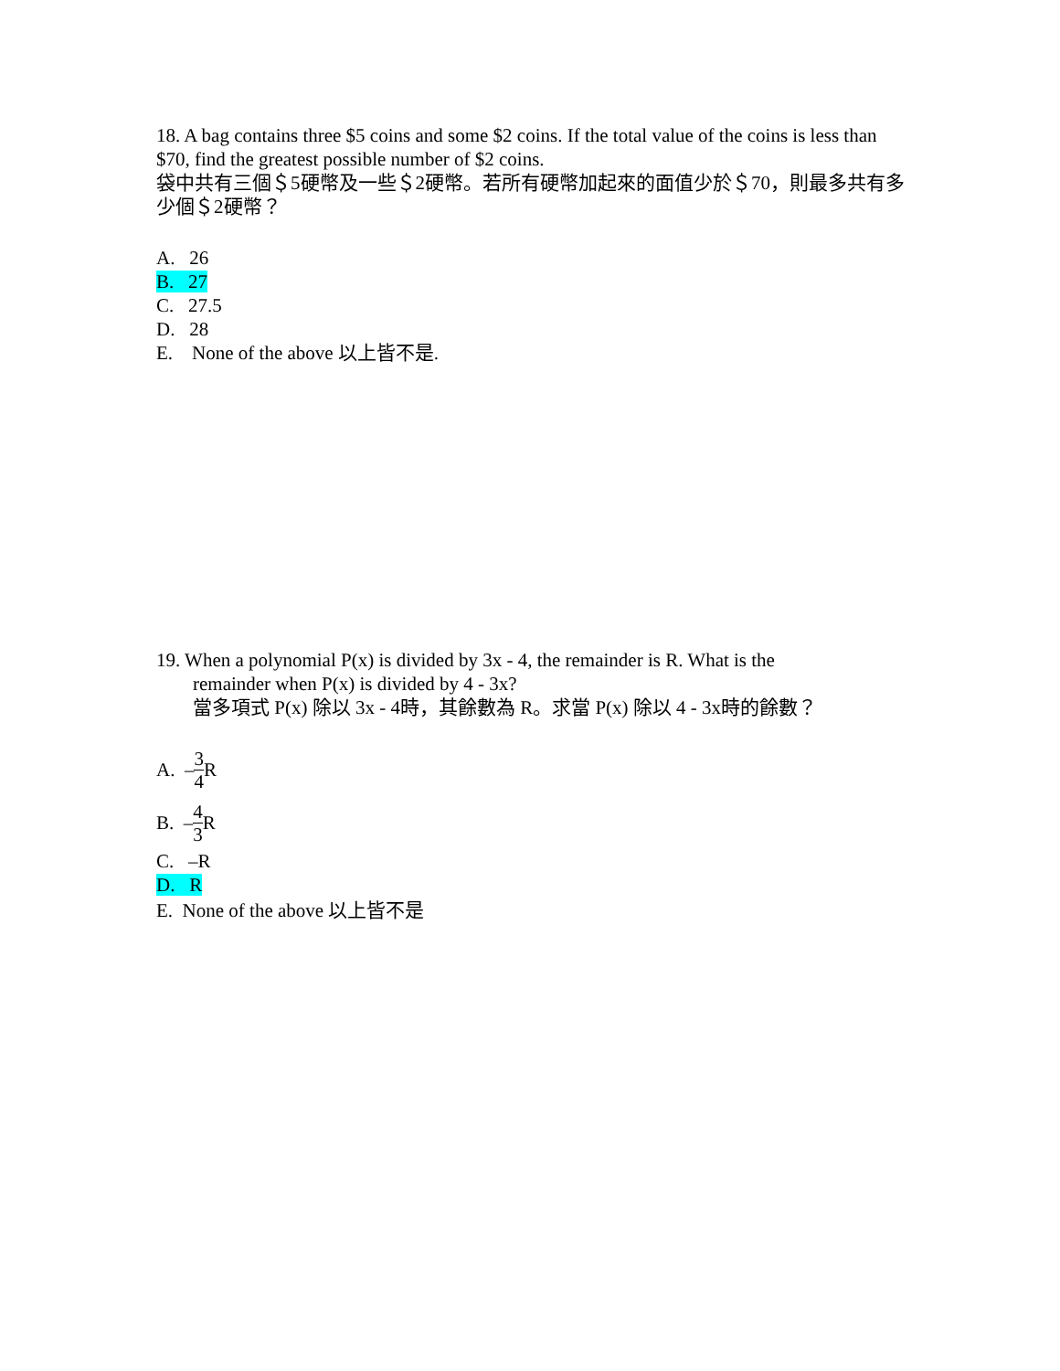18. A bag contains three $5 coins and some $2 coins. If the total value of the coins is less than $70, find the greatest possible number of $2 coins.
袋中共有三個＄5硬幣及一些＄2硬幣。若所有硬幣加起來的面值少於＄70，則最多共有多少個＄2硬幣？
A. 26
B. 27
C. 27.5
D. 28
E. None of the above 以上皆不是.
19. When a polynomial P(x) is divided by 3x - 4, the remainder is R. What is the
remainder when P(x) is divided by 4 - 3x?
當多項式 P(x) 除以 3x - 4時，其餘數為 R。求當 P(x) 除以 4 - 3x時的餘數？
A. – 3 4 R
B. – 4 3 R
C. –R
D. R
E. None of the above 以上皆不是